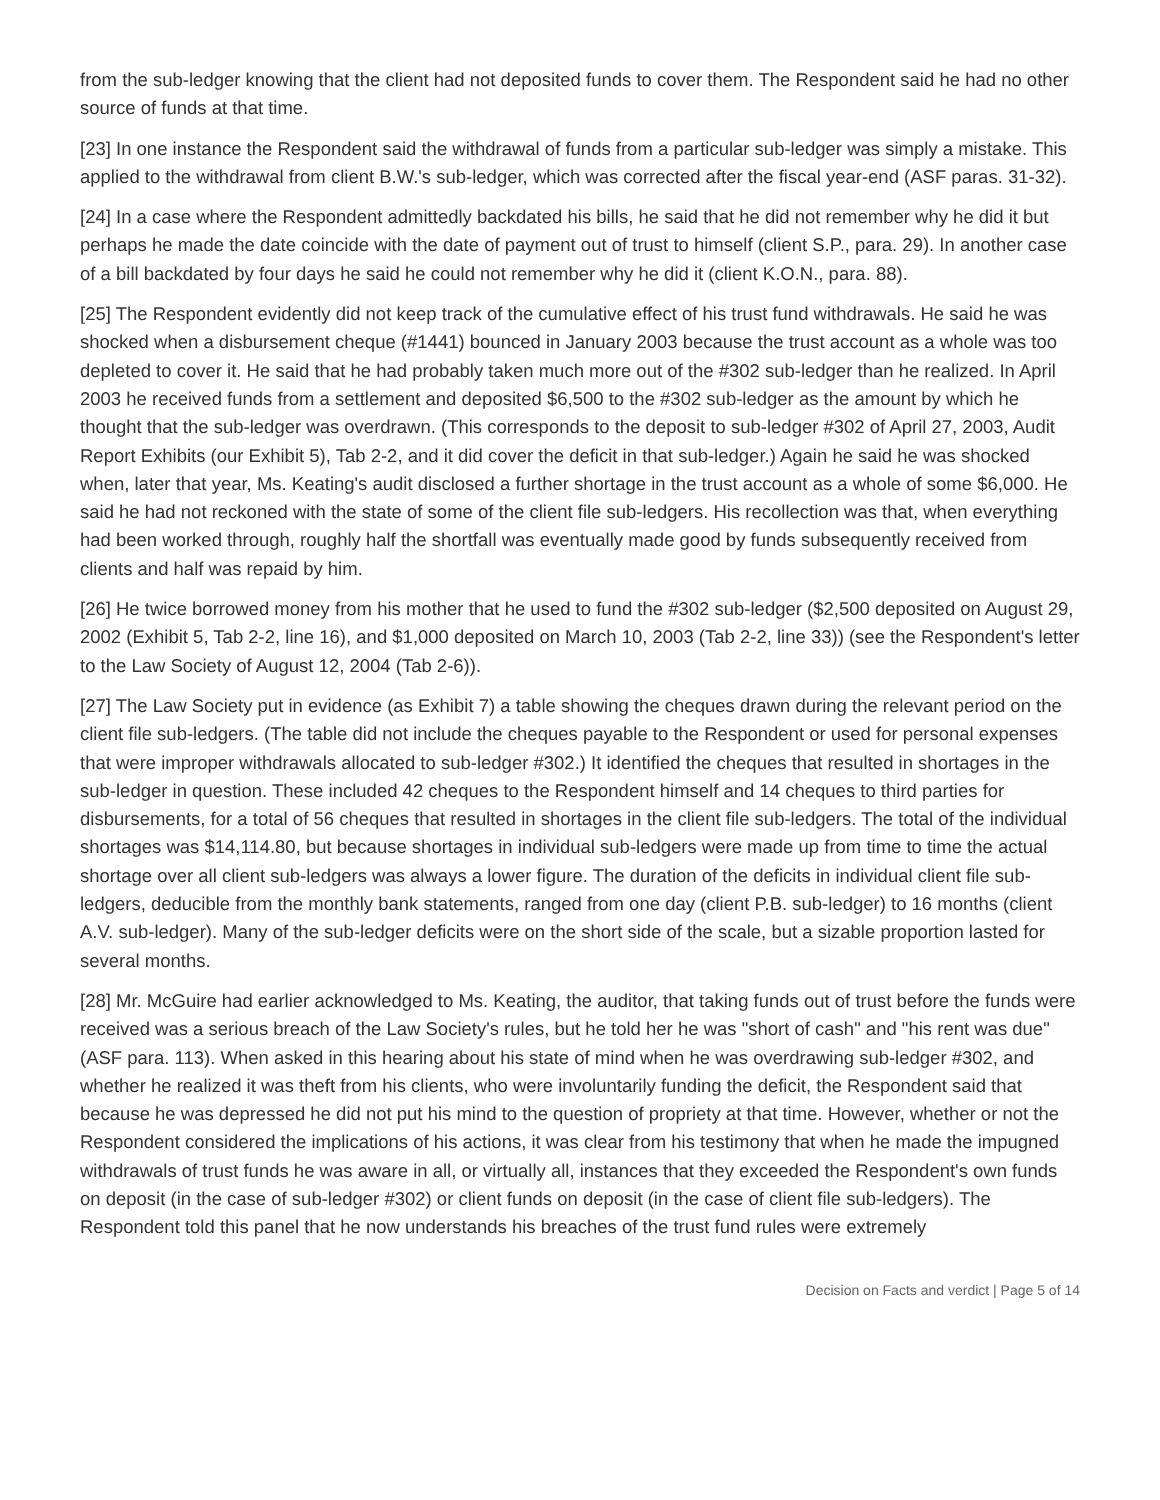from the sub-ledger knowing that the client had not deposited funds to cover them. The Respondent said he had no other source of funds at that time.
[23] In one instance the Respondent said the withdrawal of funds from a particular sub-ledger was simply a mistake. This applied to the withdrawal from client B.W.'s sub-ledger, which was corrected after the fiscal year-end (ASF paras. 31-32).
[24] In a case where the Respondent admittedly backdated his bills, he said that he did not remember why he did it but perhaps he made the date coincide with the date of payment out of trust to himself (client S.P., para. 29). In another case of a bill backdated by four days he said he could not remember why he did it (client K.O.N., para. 88).
[25] The Respondent evidently did not keep track of the cumulative effect of his trust fund withdrawals. He said he was shocked when a disbursement cheque (#1441) bounced in January 2003 because the trust account as a whole was too depleted to cover it. He said that he had probably taken much more out of the #302 sub-ledger than he realized. In April 2003 he received funds from a settlement and deposited $6,500 to the #302 sub-ledger as the amount by which he thought that the sub-ledger was overdrawn. (This corresponds to the deposit to sub-ledger #302 of April 27, 2003, Audit Report Exhibits (our Exhibit 5), Tab 2-2, and it did cover the deficit in that sub-ledger.) Again he said he was shocked when, later that year, Ms. Keating's audit disclosed a further shortage in the trust account as a whole of some $6,000. He said he had not reckoned with the state of some of the client file sub-ledgers. His recollection was that, when everything had been worked through, roughly half the shortfall was eventually made good by funds subsequently received from clients and half was repaid by him.
[26] He twice borrowed money from his mother that he used to fund the #302 sub-ledger ($2,500 deposited on August 29, 2002 (Exhibit 5, Tab 2-2, line 16), and $1,000 deposited on March 10, 2003 (Tab 2-2, line 33)) (see the Respondent's letter to the Law Society of August 12, 2004 (Tab 2-6)).
[27] The Law Society put in evidence (as Exhibit 7) a table showing the cheques drawn during the relevant period on the client file sub-ledgers. (The table did not include the cheques payable to the Respondent or used for personal expenses that were improper withdrawals allocated to sub-ledger #302.) It identified the cheques that resulted in shortages in the sub-ledger in question. These included 42 cheques to the Respondent himself and 14 cheques to third parties for disbursements, for a total of 56 cheques that resulted in shortages in the client file sub-ledgers. The total of the individual shortages was $14,114.80, but because shortages in individual sub-ledgers were made up from time to time the actual shortage over all client sub-ledgers was always a lower figure. The duration of the deficits in individual client file sub-ledgers, deducible from the monthly bank statements, ranged from one day (client P.B. sub-ledger) to 16 months (client A.V. sub-ledger). Many of the sub-ledger deficits were on the short side of the scale, but a sizable proportion lasted for several months.
[28] Mr. McGuire had earlier acknowledged to Ms. Keating, the auditor, that taking funds out of trust before the funds were received was a serious breach of the Law Society's rules, but he told her he was "short of cash" and "his rent was due" (ASF para. 113). When asked in this hearing about his state of mind when he was overdrawing sub-ledger #302, and whether he realized it was theft from his clients, who were involuntarily funding the deficit, the Respondent said that because he was depressed he did not put his mind to the question of propriety at that time. However, whether or not the Respondent considered the implications of his actions, it was clear from his testimony that when he made the impugned withdrawals of trust funds he was aware in all, or virtually all, instances that they exceeded the Respondent's own funds on deposit (in the case of sub-ledger #302) or client funds on deposit (in the case of client file sub-ledgers). The Respondent told this panel that he now understands his breaches of the trust fund rules were extremely
Decision on Facts and verdict | Page 5 of 14